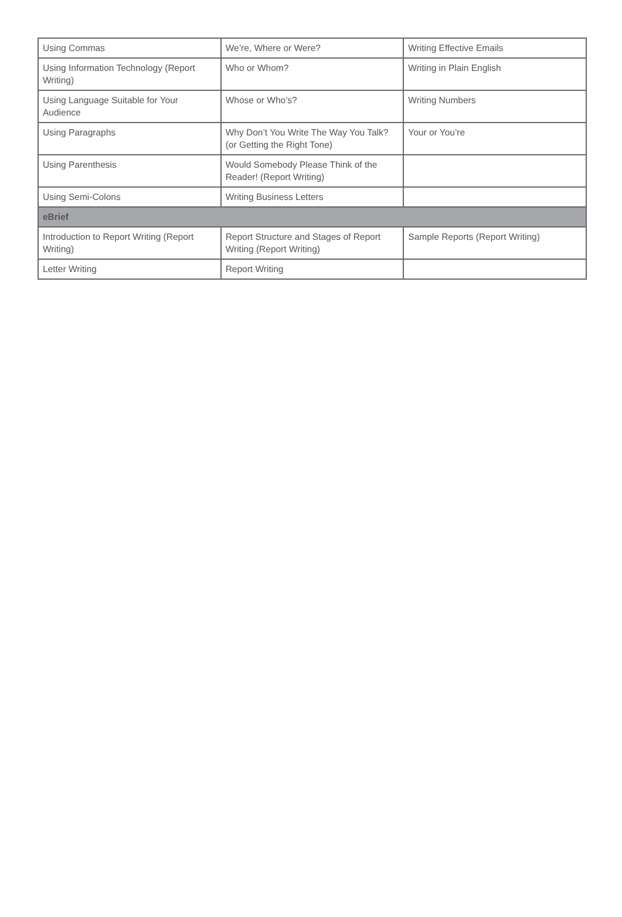| Using Commas | We’re, Where or Were? | Writing Effective Emails |
| Using Information Technology (Report Writing) | Who or Whom? | Writing in Plain English |
| Using Language Suitable for Your Audience | Whose or Who’s? | Writing Numbers |
| Using Paragraphs | Why Don’t You Write The Way You Talk? (or Getting the Right Tone) | Your or You’re |
| Using Parenthesis | Would Somebody Please Think of the Reader! (Report Writing) | |
| Using Semi-Colons | Writing Business Letters | |
| eBrief | | |
| Introduction to Report Writing (Report Writing) | Report Structure and Stages of Report Writing (Report Writing) | Sample Reports (Report Writing) |
| Letter Writing | Report Writing | |